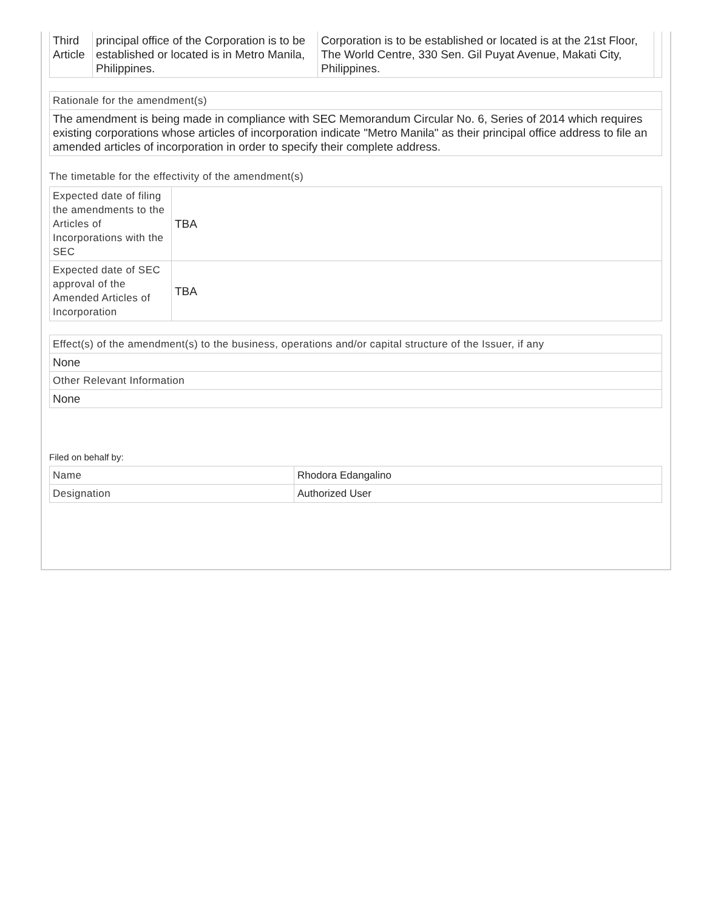| Third Article | principal office of the Corporation is to be established or located is in Metro Manila, Philippines. | Corporation is to be established or located is at the 21st Floor, The World Centre, 330 Sen. Gil Puyat Avenue, Makati City, Philippines. | |
| Rationale for the amendment(s) |
| The amendment is being made in compliance with SEC Memorandum Circular No. 6, Series of 2014 which requires existing corporations whose articles of incorporation indicate "Metro Manila" as their principal office address to file an amended articles of incorporation in order to specify their complete address. |
The timetable for the effectivity of the amendment(s)
| Expected date of filing the amendments to the Articles of Incorporations with the SEC | TBA |
| Expected date of SEC approval of the Amended Articles of Incorporation | TBA |
| Effect(s) of the amendment(s) to the business, operations and/or capital structure of the Issuer, if any |
| None |
| Other Relevant Information |
| None |
Filed on behalf by:
| Name | Rhodora Edangalino |
| Designation | Authorized User |